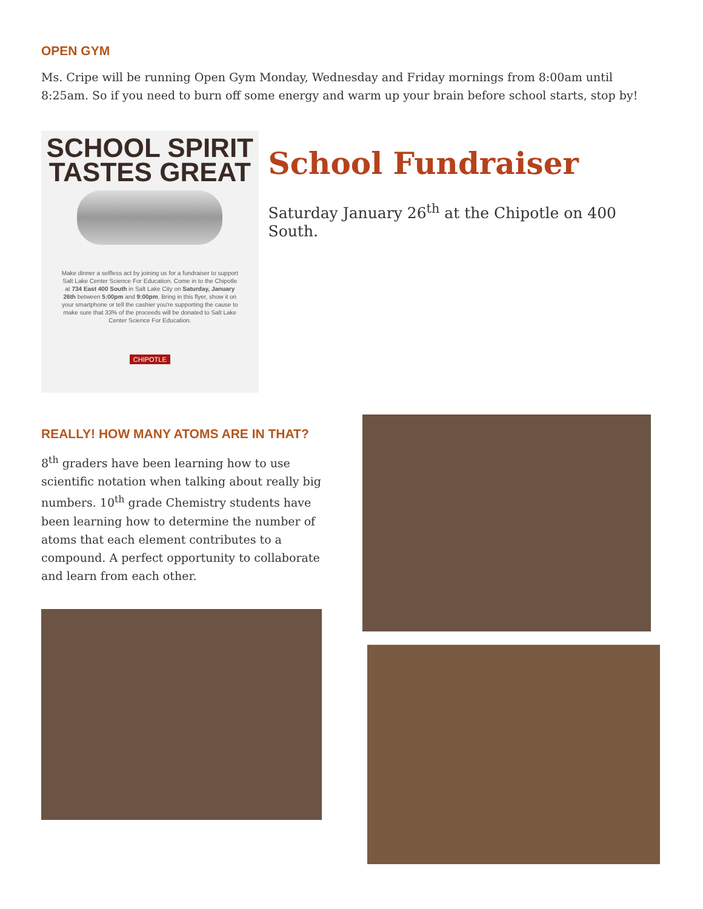OPEN GYM
Ms. Cripe will be running Open Gym Monday, Wednesday and Friday mornings from 8:00am until 8:25am. So if you need to burn off some energy and warm up your brain before school starts, stop by!
SCHOOL SPIRIT
TASTES GREAT
Make dinner a selfless act by joining us for a fundraiser to support Salt Lake Center Science For Education. Come in to the Chipotle at 734 East 400 South in Salt Lake City on Saturday, January 26th between 5:00pm and 9:00pm. Bring in this flyer, show it on your smartphone or tell the cashier you're supporting the cause to make sure that 33% of the proceeds will be donated to Salt Lake Center Science For Education.
CHIPOTLE
School Fundraiser
Saturday January 26<sup>th</sup> at the Chipotle on 400 South.
REALLY! HOW MANY ATOMS ARE IN THAT?
8<sup>th</sup> graders have been learning how to use scientific notation when talking about really big numbers. 10<sup>th</sup> grade Chemistry students have been learning how to determine the number of atoms that each element contributes to a compound. A perfect opportunity to collaborate and learn from each other.